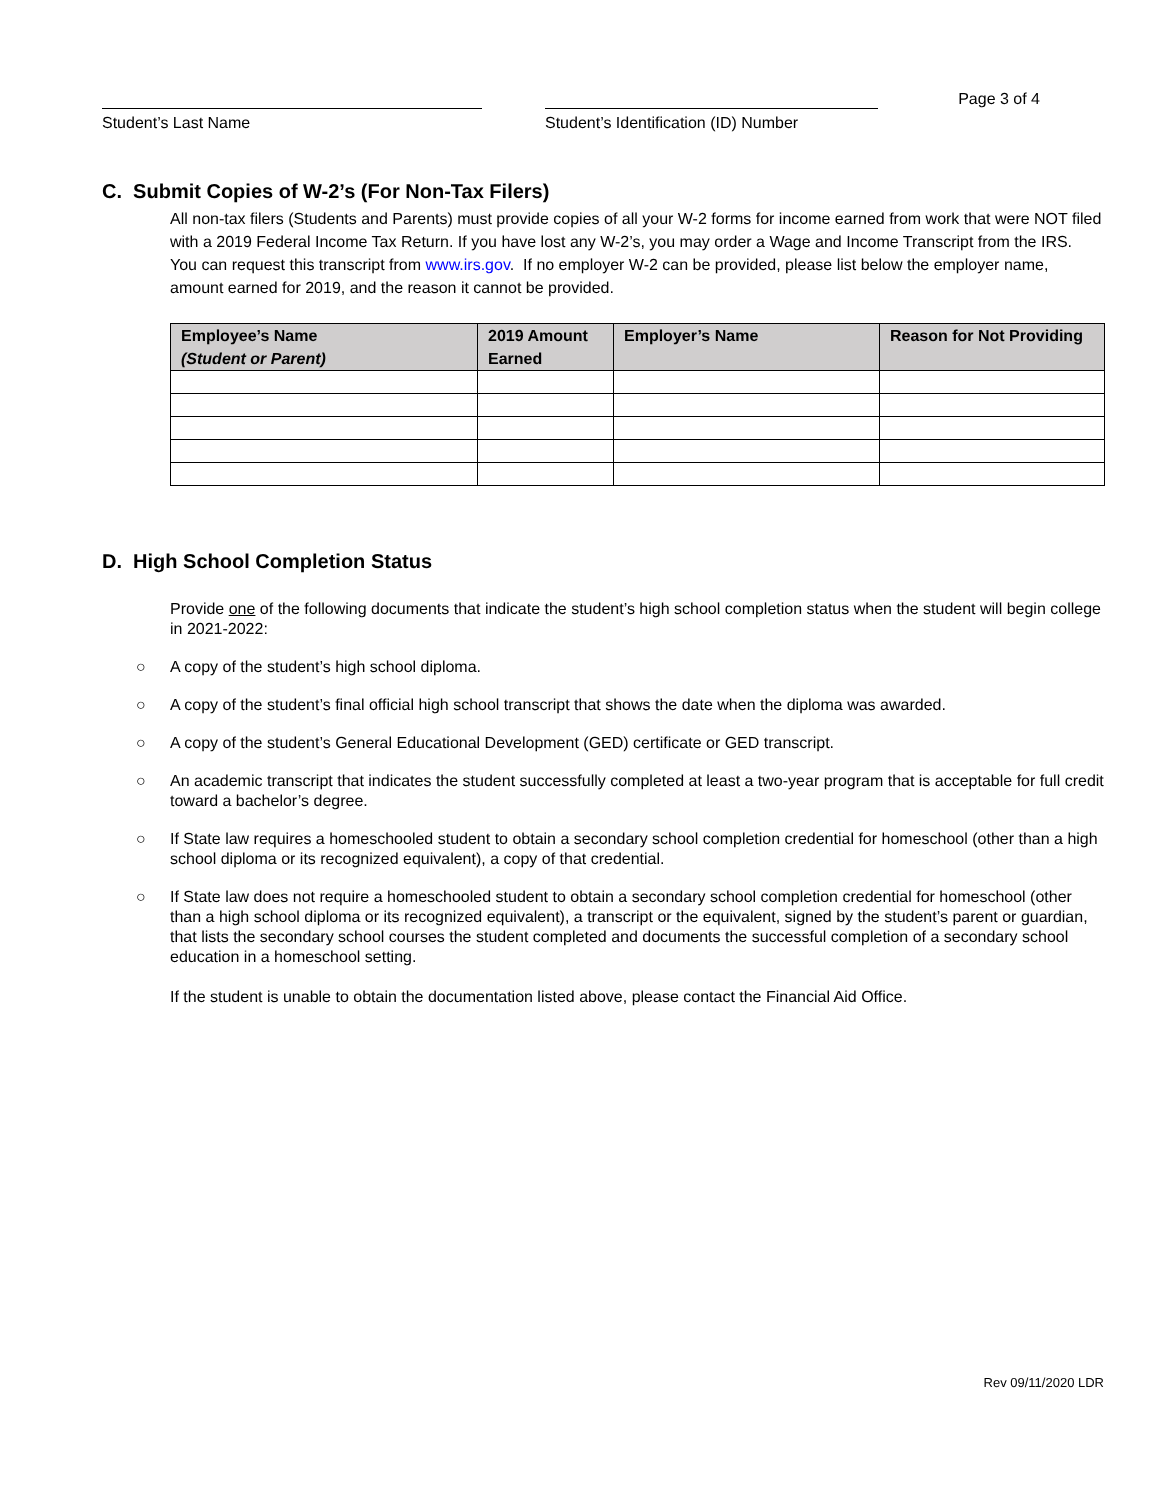Student’s Last Name
Student’s Identification (ID) Number
Page 3 of 4
C. Submit Copies of W-2’s (For Non-Tax Filers)
All non-tax filers (Students and Parents) must provide copies of all your W-2 forms for income earned from work that were NOT filed with a 2019 Federal Income Tax Return. If you have lost any W-2’s, you may order a Wage and Income Transcript from the IRS. You can request this transcript from www.irs.gov. If no employer W-2 can be provided, please list below the employer name, amount earned for 2019, and the reason it cannot be provided.
| Employee’s Name (Student or Parent) | 2019 Amount Earned | Employer’s Name | Reason for Not Providing |
| --- | --- | --- | --- |
D. High School Completion Status
Provide one of the following documents that indicate the student’s high school completion status when the student will begin college in 2021-2022:
○ A copy of the student’s high school diploma.
○ A copy of the student’s final official high school transcript that shows the date when the diploma was awarded.
○ A copy of the student’s General Educational Development (GED) certificate or GED transcript.
○ An academic transcript that indicates the student successfully completed at least a two-year program that is acceptable for full credit toward a bachelor’s degree.
○ If State law requires a homeschooled student to obtain a secondary school completion credential for homeschool (other than a high school diploma or its recognized equivalent), a copy of that credential.
○ If State law does not require a homeschooled student to obtain a secondary school completion credential for homeschool (other than a high school diploma or its recognized equivalent), a transcript or the equivalent, signed by the student’s parent or guardian, that lists the secondary school courses the student completed and documents the successful completion of a secondary school education in a homeschool setting.
If the student is unable to obtain the documentation listed above, please contact the Financial Aid Office.
Rev 09/11/2020 LDR